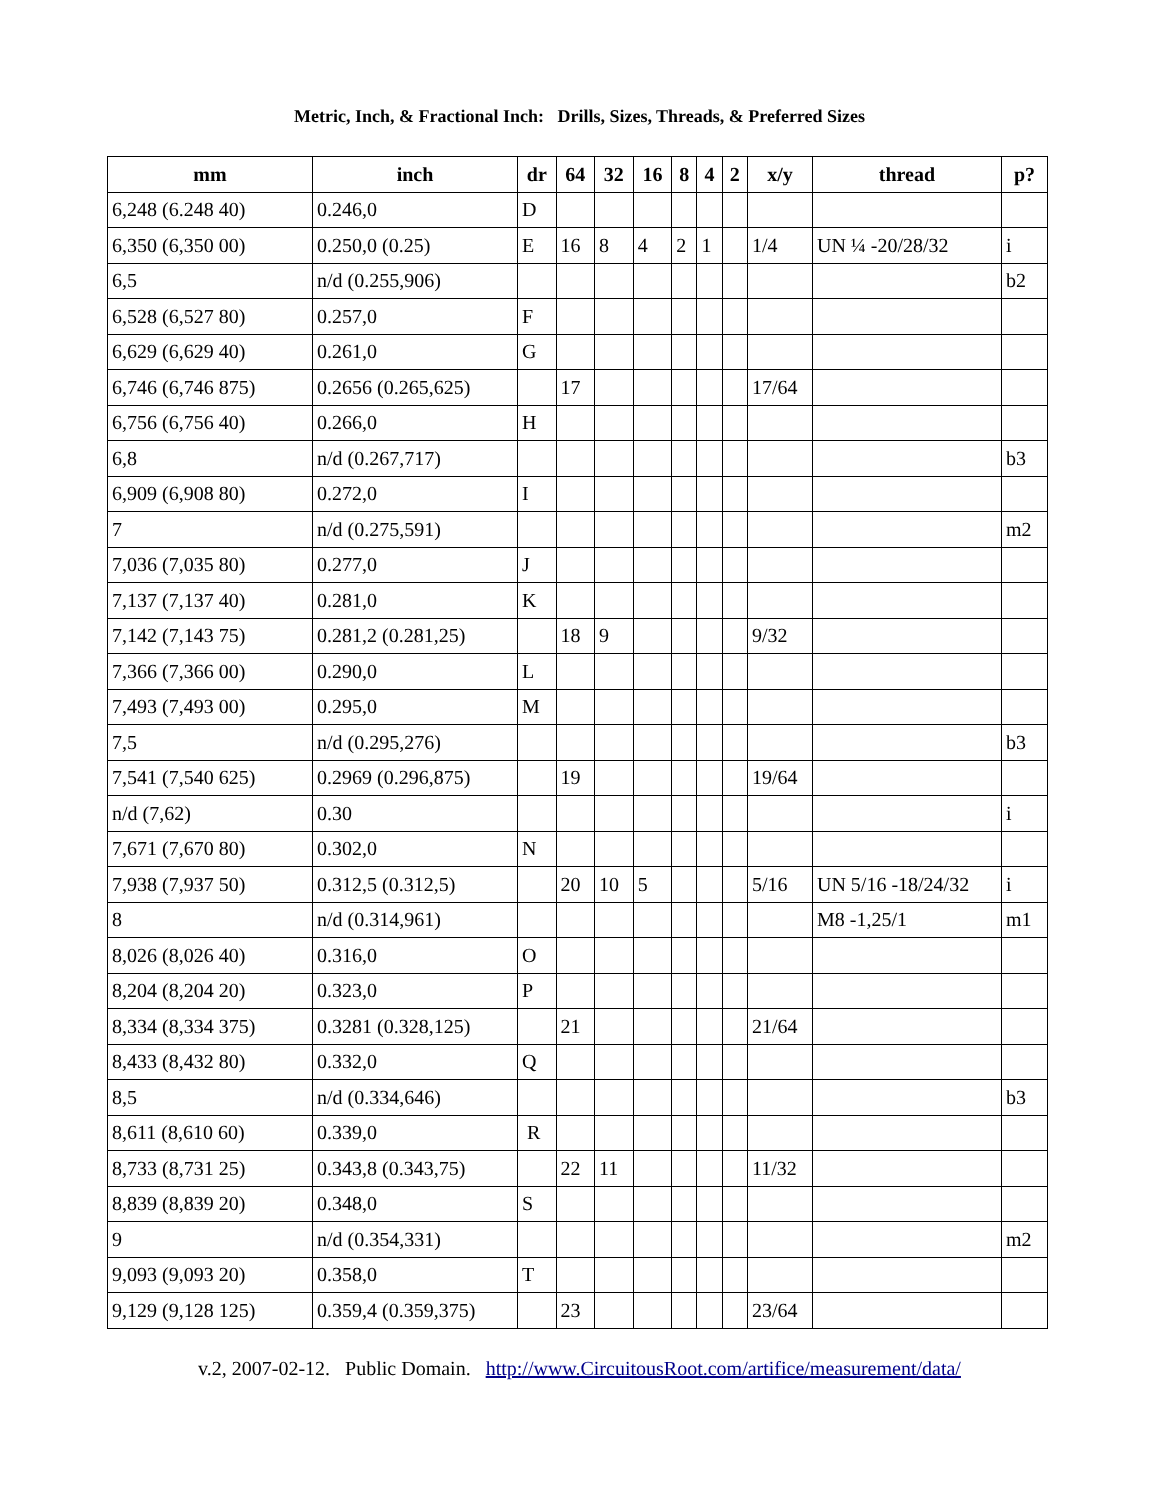Metric, Inch, & Fractional Inch: Drills, Sizes, Threads, & Preferred Sizes
| mm | inch | dr | 64 | 32 | 16 | 8 | 4 | 2 | x/y | thread | p? |
| --- | --- | --- | --- | --- | --- | --- | --- | --- | --- | --- | --- |
| 6,248 (6.248 40) | 0.246,0 | D | | | | | | | | | |
| 6,350 (6,350 00) | 0.250,0 (0.25) | E | 16 | 8 | 4 | 2 | 1 | | 1/4 | UN ¼ -20/28/32 | i |
| 6,5 | n/d (0.255,906) | | | | | | | | | | b2 |
| 6,528 (6,527 80) | 0.257,0 | F | | | | | | | | | |
| 6,629 (6,629 40) | 0.261,0 | G | | | | | | | | | |
| 6,746 (6,746 875) | 0.2656 (0.265,625) | | 17 | | | | | | 17/64 | | |
| 6,756 (6,756 40) | 0.266,0 | H | | | | | | | | | |
| 6,8 | n/d (0.267,717) | | | | | | | | | | b3 |
| 6,909 (6,908 80) | 0.272,0 | I | | | | | | | | | |
| 7 | n/d (0.275,591) | | | | | | | | | | m2 |
| 7,036 (7,035 80) | 0.277,0 | J | | | | | | | | | |
| 7,137 (7,137 40) | 0.281,0 | K | | | | | | | | | |
| 7,142 (7,143 75) | 0.281,2 (0.281,25) | | 18 | 9 | | | | | 9/32 | | |
| 7,366 (7,366 00) | 0.290,0 | L | | | | | | | | | |
| 7,493 (7,493 00) | 0.295,0 | M | | | | | | | | | |
| 7,5 | n/d (0.295,276) | | | | | | | | | | b3 |
| 7,541 (7,540 625) | 0.2969 (0.296,875) | | 19 | | | | | | 19/64 | | |
| n/d (7,62) | 0.30 | | | | | | | | | | i |
| 7,671 (7,670 80) | 0.302,0 | N | | | | | | | | | |
| 7,938 (7,937 50) | 0.312,5 (0.312,5) | | 20 | 10 | 5 | | | | 5/16 | UN 5/16 -18/24/32 | i |
| 8 | n/d (0.314,961) | | | | | | | | | M8 -1,25/1 | m1 |
| 8,026 (8,026 40) | 0.316,0 | O | | | | | | | | | |
| 8,204 (8,204 20) | 0.323,0 | P | | | | | | | | | |
| 8,334 (8,334 375) | 0.3281 (0.328,125) | | 21 | | | | | | 21/64 | | |
| 8,433 (8,432 80) | 0.332,0 | Q | | | | | | | | | |
| 8,5 | n/d (0.334,646) | | | | | | | | | | b3 |
| 8,611 (8,610 60) | 0.339,0 | R | | | | | | | | | |
| 8,733 (8,731 25) | 0.343,8 (0.343,75) | | 22 | 11 | | | | | 11/32 | | |
| 8,839 (8,839 20) | 0.348,0 | S | | | | | | | | | |
| 9 | n/d (0.354,331) | | | | | | | | | | m2 |
| 9,093 (9,093 20) | 0.358,0 | T | | | | | | | | | |
| 9,129 (9,128 125) | 0.359,4 (0.359,375) | | 23 | | | | | | 23/64 | | |
v.2, 2007-02-12. Public Domain. http://www.CircuitousRoot.com/artifice/measurement/data/